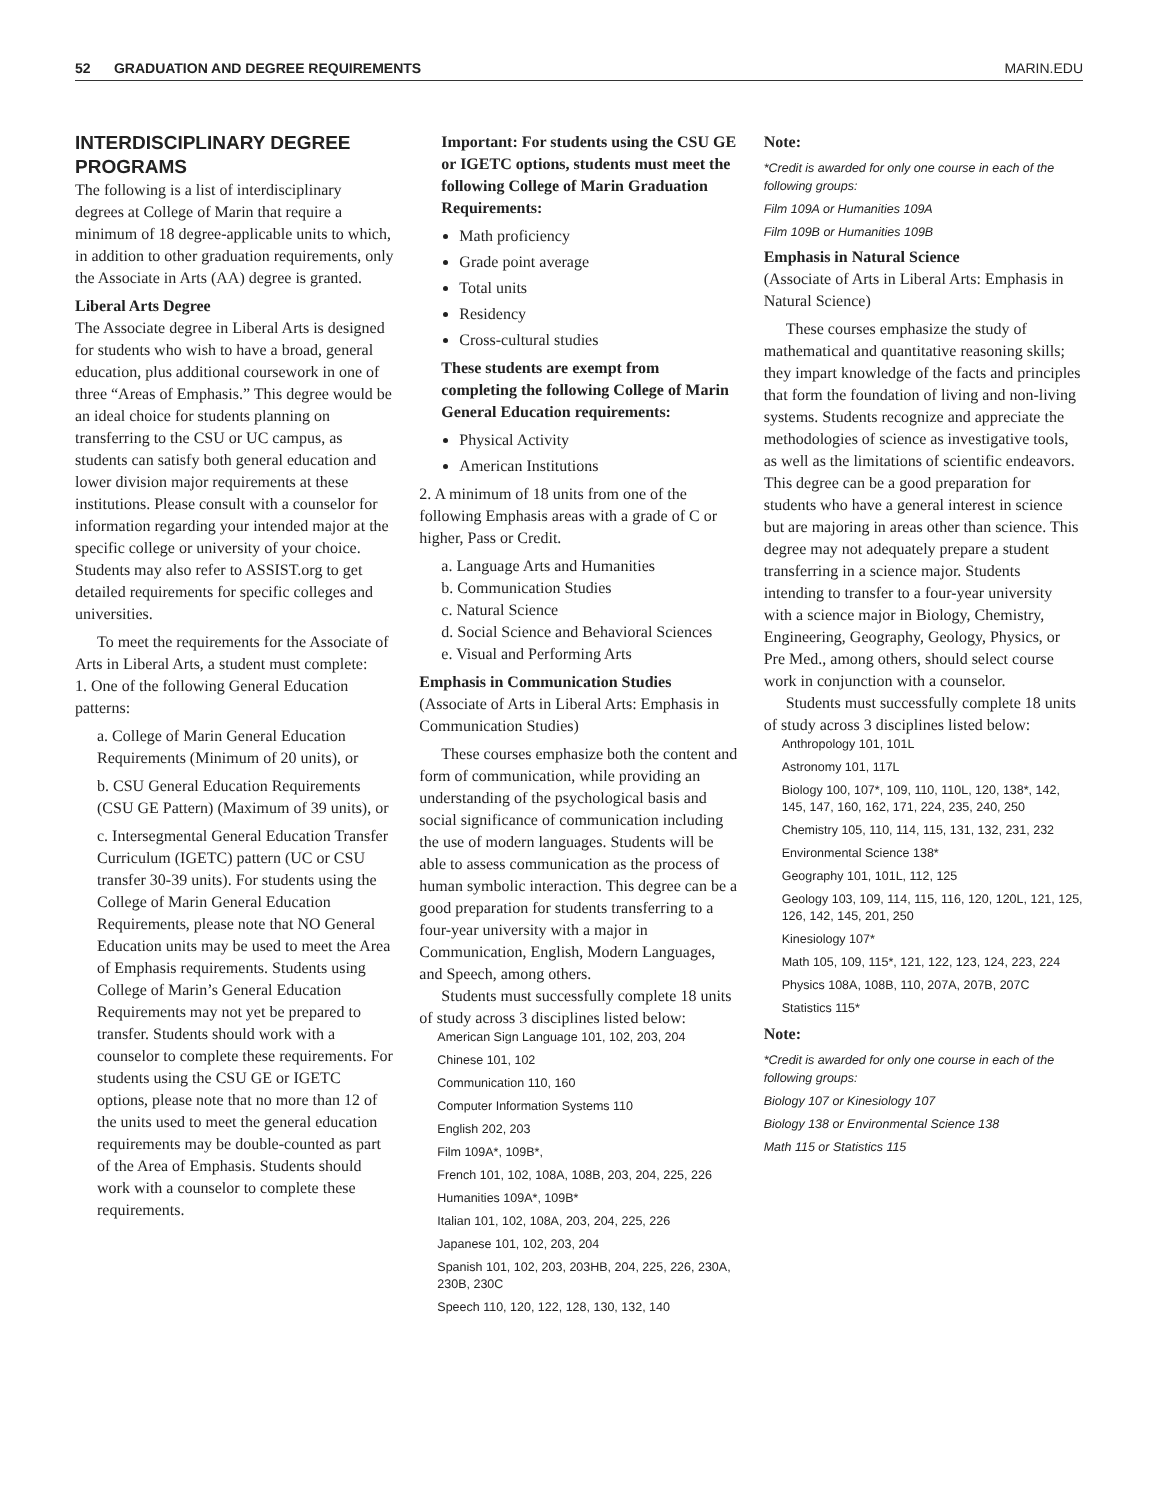52 GRADUATION AND DEGREE REQUIREMENTS MARIN.EDU
INTERDISCIPLINARY DEGREE PROGRAMS
The following is a list of interdisciplinary degrees at College of Marin that require a minimum of 18 degree-applicable units to which, in addition to other graduation requirements, only the Associate in Arts (AA) degree is granted.
Liberal Arts Degree
The Associate degree in Liberal Arts is designed for students who wish to have a broad, general education, plus additional coursework in one of three “Areas of Emphasis.” This degree would be an ideal choice for students planning on transferring to the CSU or UC campus, as students can satisfy both general education and lower division major requirements at these institutions. Please consult with a counselor for information regarding your intended major at the specific college or university of your choice. Students may also refer to ASSIST.org to get detailed requirements for specific colleges and universities.
To meet the requirements for the Associate of Arts in Liberal Arts, a student must complete:
1. One of the following General Education patterns:
a. College of Marin General Education Requirements (Minimum of 20 units), or
b. CSU General Education Requirements (CSU GE Pattern) (Maximum of 39 units), or
c. Intersegmental General Education Transfer Curriculum (IGETC) pattern (UC or CSU transfer 30-39 units). For students using the College of Marin General Education Requirements, please note that NO General Education units may be used to meet the Area of Emphasis requirements. Students using College of Marin’s General Education Requirements may not yet be prepared to transfer. Students should work with a counselor to complete these requirements. For students using the CSU GE or IGETC options, please note that no more than 12 of the units used to meet the general education requirements may be double-counted as part of the Area of Emphasis. Students should work with a counselor to complete these requirements.
Important: For students using the CSU GE or IGETC options, students must meet the following College of Marin Graduation Requirements:
Math proficiency
Grade point average
Total units
Residency
Cross-cultural studies
These students are exempt from completing the following College of Marin General Education requirements:
Physical Activity
American Institutions
2. A minimum of 18 units from one of the following Emphasis areas with a grade of C or higher, Pass or Credit.
a. Language Arts and Humanities
b. Communication Studies
c. Natural Science
d. Social Science and Behavioral Sciences
e. Visual and Performing Arts
Emphasis in Communication Studies
(Associate of Arts in Liberal Arts: Emphasis in Communication Studies)
These courses emphasize both the content and form of communication, while providing an understanding of the psychological basis and social significance of communication including the use of modern languages. Students will be able to assess communication as the process of human symbolic interaction. This degree can be a good preparation for students transferring to a four-year university with a major in Communication, English, Modern Languages, and Speech, among others.
Students must successfully complete 18 units of study across 3 disciplines listed below:
American Sign Language 101, 102, 203, 204
Chinese 101, 102
Communication 110, 160
Computer Information Systems 110
English 202, 203
Film 109A*, 109B*,
French 101, 102, 108A, 108B, 203, 204, 225, 226
Humanities 109A*, 109B*
Italian 101, 102, 108A, 203, 204, 225, 226
Japanese 101, 102, 203, 204
Spanish 101, 102, 203, 203HB, 204, 225, 226, 230A, 230B, 230C
Speech 110, 120, 122, 128, 130, 132, 140
Note:
*Credit is awarded for only one course in each of the following groups:
Film 109A or Humanities 109A
Film 109B or Humanities 109B
Emphasis in Natural Science
(Associate of Arts in Liberal Arts: Emphasis in Natural Science)
These courses emphasize the study of mathematical and quantitative reasoning skills; they impart knowledge of the facts and principles that form the foundation of living and non-living systems. Students recognize and appreciate the methodologies of science as investigative tools, as well as the limitations of scientific endeavors. This degree can be a good preparation for students who have a general interest in science but are majoring in areas other than science. This degree may not adequately prepare a student transferring in a science major. Students intending to transfer to a four-year university with a science major in Biology, Chemistry, Engineering, Geography, Geology, Physics, or Pre Med., among others, should select course work in conjunction with a counselor.
Students must successfully complete 18 units of study across 3 disciplines listed below:
Anthropology 101, 101L
Astronomy 101, 117L
Biology 100, 107*, 109, 110, 110L, 120, 138*, 142, 145, 147, 160, 162, 171, 224, 235, 240, 250
Chemistry 105, 110, 114, 115, 131, 132, 231, 232
Environmental Science 138*
Geography 101, 101L, 112, 125
Geology 103, 109, 114, 115, 116, 120, 120L, 121, 125, 126, 142, 145, 201, 250
Kinesiology 107*
Math 105, 109, 115*, 121, 122, 123, 124, 223, 224
Physics 108A, 108B, 110, 207A, 207B, 207C
Statistics 115*
Note:
*Credit is awarded for only one course in each of the following groups:
Biology 107 or Kinesiology 107
Biology 138 or Environmental Science 138
Math 115 or Statistics 115